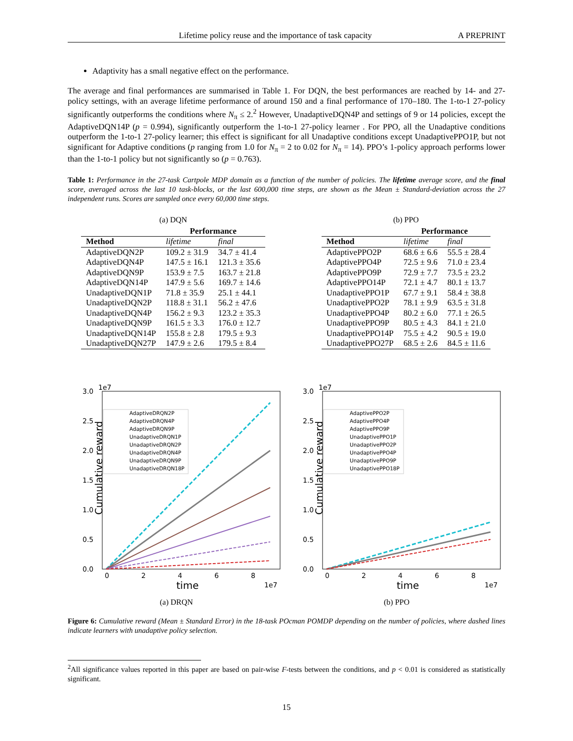Lifetime policy reuse and the importance of task capacity A PREPRINT
Adaptivity has a small negative effect on the performance.
The average and final performances are summarised in Table 1. For DQN, the best performances are reached by 14- and 27-policy settings, with an average lifetime performance of around 150 and a final performance of 170–180. The 1-to-1 27-policy significantly outperforms the conditions where N<sub>π</sub> ≤ 2.<sup>2</sup> However, UnadaptiveDQN4P and settings of 9 or 14 policies, except the AdaptiveDQN14P (p = 0.994), significantly outperform the 1-to-1 27-policy learner . For PPO, all the Unadaptive conditions outperform the 1-to-1 27-policy learner; this effect is significant for all Unadaptive conditions except UnadaptivePPO1P, but not significant for Adaptive conditions (p ranging from 1.0 for N<sub>π</sub> = 2 to 0.02 for N<sub>π</sub> = 14). PPO’s 1-policy approach performs lower than the 1-to-1 policy but not significantly so (p = 0.763).
Table 1: Performance in the 27-task Cartpole MDP domain as a function of the number of policies. The lifetime average score, and the final score, averaged across the last 10 task-blocks, or the last 600,000 time steps, are shown as the Mean ± Standard-deviation across the 27 independent runs. Scores are sampled once every 60,000 time steps.
(a) DQN
| | Performance | |
| Method | lifetime | final |
| AdaptiveDQN2P | 109.2 ± 31.9 | 34.7 ± 41.4 |
| AdaptiveDQN4P | 147.5 ± 16.1 | 121.3 ± 35.6 |
| AdaptiveDQN9P | 153.9 ± 7.5 | 163.7 ± 21.8 |
| AdaptiveDQN14P | 147.9 ± 5.6 | 169.7 ± 14.6 |
| UnadaptiveDQN1P | 71.8 ± 35.9 | 25.1 ± 44.1 |
| UnadaptiveDQN2P | 118.8 ± 31.1 | 56.2 ± 47.6 |
| UnadaptiveDQN4P | 156.2 ± 9.3 | 123.2 ± 35.3 |
| UnadaptiveDQN9P | 161.5 ± 3.3 | 176.0 ± 12.7 |
| UnadaptiveDQN14P | 155.8 ± 2.8 | 179.5 ± 9.3 |
| UnadaptiveDQN27P | 147.9 ± 2.6 | 179.5 ± 8.4 |
(b) PPO
| | Performance | |
| Method | lifetime | final |
| AdaptivePPO2P | 68.6 ± 6.6 | 55.5 ± 28.4 |
| AdaptivePPO4P | 72.5 ± 9.6 | 71.0 ± 23.4 |
| AdaptivePPO9P | 72.9 ± 7.7 | 73.5 ± 23.2 |
| AdaptivePPO14P | 72.1 ± 4.7 | 80.1 ± 13.7 |
| UnadaptivePPO1P | 67.7 ± 9.1 | 58.4 ± 38.8 |
| UnadaptivePPO2P | 78.1 ± 9.9 | 63.5 ± 31.8 |
| UnadaptivePPO4P | 80.2 ± 6.0 | 77.1 ± 26.5 |
| UnadaptivePPO9P | 80.5 ± 4.3 | 84.1 ± 21.0 |
| UnadaptivePPO14P | 75.5 ± 4.2 | 90.5 ± 19.0 |
| UnadaptivePPO27P | 68.5 ± 2.6 | 84.5 ± 11.6 |
Cumulative reward
3.0
1e7
2.5
2.0
1.5
1.0
0.5
0.0
0
2
4
6
8
1e7
time
AdaptiveDRQN2P
AdaptiveDRQN4P
AdaptiveDRQN9P
UnadaptiveDRQN1P
UnadaptiveDRQN2P
UnadaptiveDRQN4P
UnadaptiveDRQN9P
UnadaptiveDRQN18P
(a) DRQN
Cumulative reward
3.0
1e7
2.5
2.0
1.5
1.0
0.5
0.0
0
2
4
6
8
1e7
time
AdaptivePPO2P
AdaptivePPO4P
AdaptivePPO9P
UnadaptivePPO1P
UnadaptivePPO2P
UnadaptivePPO4P
UnadaptivePPO9P
UnadaptivePPO18P
(b) PPO
Figure 6: Cumulative reward (Mean ± Standard Error) in the 18-task POcman POMDP depending on the number of policies, where dashed lines indicate learners with unadaptive policy selection.
<sup>2</sup> All significance values reported in this paper are based on pair-wise F-tests between the conditions, and p < 0.01 is considered as statistically significant.
15